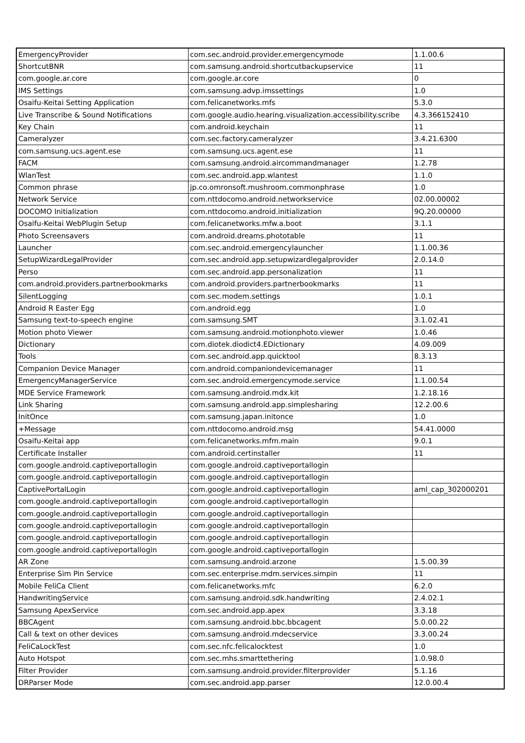| EmergencyProvider | com.sec.android.provider.emergencymode | 1.1.00.6 |
| ShortcutBNR | com.samsung.android.shortcutbackupservice | 11 |
| com.google.ar.core | com.google.ar.core | 0 |
| IMS Settings | com.samsung.advp.imssettings | 1.0 |
| Osaifu-Keitai Setting Application | com.felicanetworks.mfs | 5.3.0 |
| Live Transcribe & Sound Notifications | com.google.audio.hearing.visualization.accessibility.scribe | 4.3.366152410 |
| Key Chain | com.android.keychain | 11 |
| Cameralyzer | com.sec.factory.cameralyzer | 3.4.21.6300 |
| com.samsung.ucs.agent.ese | com.samsung.ucs.agent.ese | 11 |
| FACM | com.samsung.android.aircommandmanager | 1.2.78 |
| WlanTest | com.sec.android.app.wlantest | 1.1.0 |
| Common phrase | jp.co.omronsoft.mushroom.commonphrase | 1.0 |
| Network Service | com.nttdocomo.android.networkservice | 02.00.00002 |
| DOCOMO Initialization | com.nttdocomo.android.initialization | 9Q.20.00000 |
| Osaifu-Keitai WebPlugin Setup | com.felicanetworks.mfw.a.boot | 3.1.1 |
| Photo Screensavers | com.android.dreams.phototable | 11 |
| Launcher | com.sec.android.emergencylauncher | 1.1.00.36 |
| SetupWizardLegalProvider | com.sec.android.app.setupwizardlegalprovider | 2.0.14.0 |
| Perso | com.sec.android.app.personalization | 11 |
| com.android.providers.partnerbookmarks | com.android.providers.partnerbookmarks | 11 |
| SilentLogging | com.sec.modem.settings | 1.0.1 |
| Android R Easter Egg | com.android.egg | 1.0 |
| Samsung text-to-speech engine | com.samsung.SMT | 3.1.02.41 |
| Motion photo Viewer | com.samsung.android.motionphoto.viewer | 1.0.46 |
| Dictionary | com.diotek.diodict4.EDictionary | 4.09.009 |
| Tools | com.sec.android.app.quicktool | 8.3.13 |
| Companion Device Manager | com.android.companiondevicemanager | 11 |
| EmergencyManagerService | com.sec.android.emergencymode.service | 1.1.00.54 |
| MDE Service Framework | com.samsung.android.mdx.kit | 1.2.18.16 |
| Link Sharing | com.samsung.android.app.simplesharing | 12.2.00.6 |
| InitOnce | com.samsung.japan.initonce | 1.0 |
| +Message | com.nttdocomo.android.msg | 54.41.0000 |
| Osaifu-Keitai app | com.felicanetworks.mfm.main | 9.0.1 |
| Certificate Installer | com.android.certinstaller | 11 |
| com.google.android.captiveportallogin | com.google.android.captiveportallogin | |
| com.google.android.captiveportallogin | com.google.android.captiveportallogin | |
| CaptivePortalLogin | com.google.android.captiveportallogin | aml_cap_302000201 |
| com.google.android.captiveportallogin | com.google.android.captiveportallogin | |
| com.google.android.captiveportallogin | com.google.android.captiveportallogin | |
| com.google.android.captiveportallogin | com.google.android.captiveportallogin | |
| com.google.android.captiveportallogin | com.google.android.captiveportallogin | |
| com.google.android.captiveportallogin | com.google.android.captiveportallogin | |
| AR Zone | com.samsung.android.arzone | 1.5.00.39 |
| Enterprise Sim Pin Service | com.sec.enterprise.mdm.services.simpin | 11 |
| Mobile FeliCa Client | com.felicanetworks.mfc | 6.2.0 |
| HandwritingService | com.samsung.android.sdk.handwriting | 2.4.02.1 |
| Samsung ApexService | com.sec.android.app.apex | 3.3.18 |
| BBCAgent | com.samsung.android.bbc.bbcagent | 5.0.00.22 |
| Call & text on other devices | com.samsung.android.mdecservice | 3.3.00.24 |
| FeliCaLockTest | com.sec.nfc.felicalocktest | 1.0 |
| Auto Hotspot | com.sec.mhs.smarttethering | 1.0.98.0 |
| Filter Provider | com.samsung.android.provider.filterprovider | 5.1.16 |
| DRParser Mode | com.sec.android.app.parser | 12.0.00.4 |